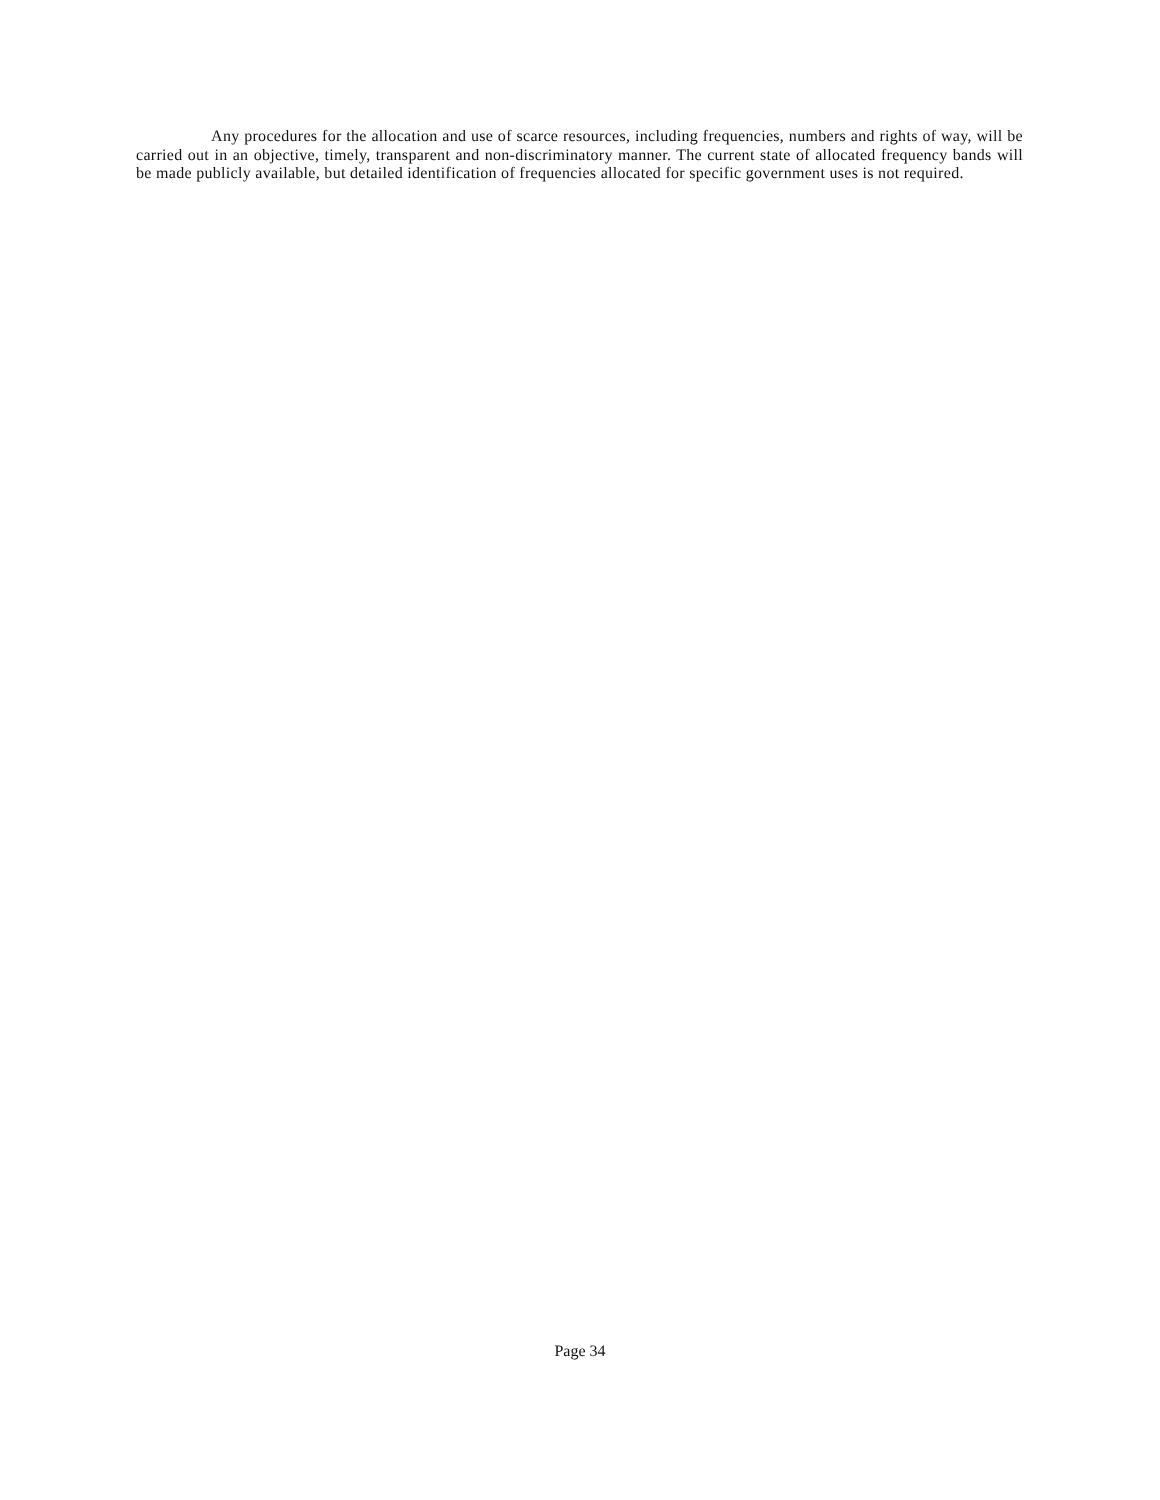Any procedures for the allocation and use of scarce resources, including frequencies, numbers and rights of way, will be carried out in an objective, timely, transparent and non-discriminatory manner. The current state of allocated frequency bands will be made publicly available, but detailed identification of frequencies allocated for specific government uses is not required.
Page 34